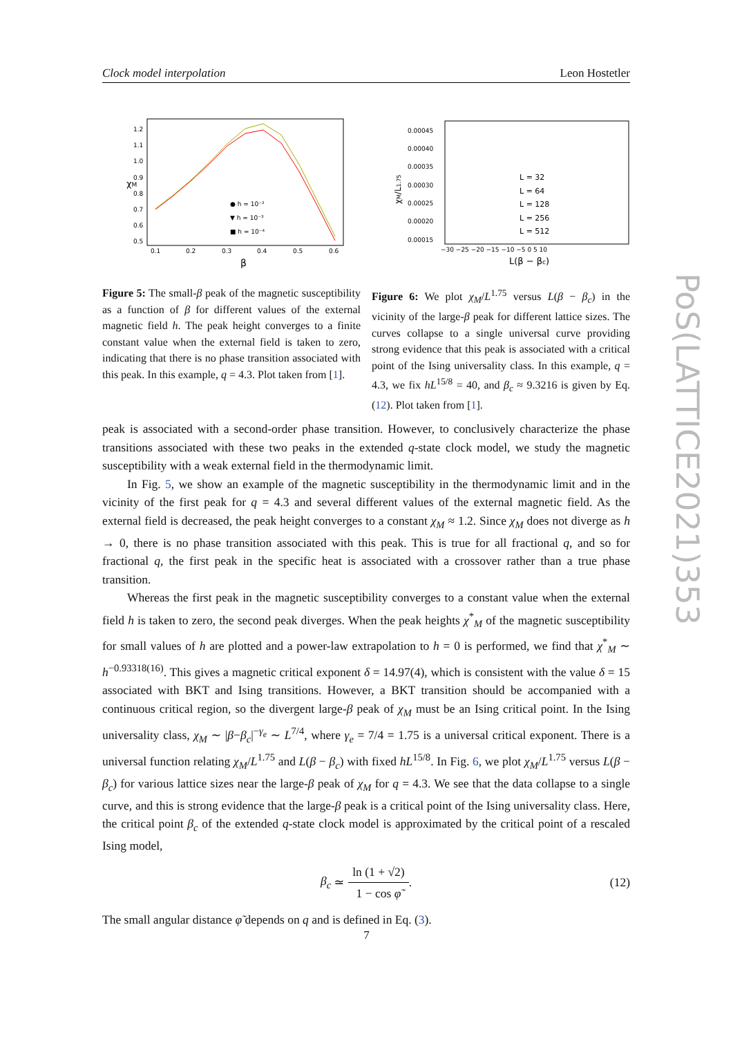Clock model interpolation Leon Hostetler
1.2
1.1
1.0
0.9
0.8
0.7
0.6
0.5
0.1
0.2
0.3
0.4
0.5
0.6
β
χM
● h = 10⁻²
▼ h = 10⁻³
■ h = 10⁻⁴
0.00045
0.00040
0.00035
0.00030
0.00025
0.00020
0.00015
−30 −25 −20 −15 −10 −5 0 5 10
L(β − βc)
χM/L1.75
L = 32
L = 64
L = 128
L = 256
L = 512
Figure 5: The small-β peak of the magnetic susceptibility as a function of β for different values of the external magnetic field h. The peak height converges to a finite constant value when the external field is taken to zero, indicating that there is no phase transition associated with this peak. In this example, q = 4.3. Plot taken from [1].
Figure 6: We plot χ<sub>M</sub>/L<sup>1.75</sup> versus L(β − β<sub>c</sub>) in the vicinity of the large-β peak for different lattice sizes. The curves collapse to a single universal curve providing strong evidence that this peak is associated with a critical point of the Ising universality class. In this example, q = 4.3, we fix hL<sup>15/8</sup> = 40, and β<sub>c</sub> ≈ 9.3216 is given by Eq. (12). Plot taken from [1].
peak is associated with a second-order phase transition. However, to conclusively characterize the phase transitions associated with these two peaks in the extended q-state clock model, we study the magnetic susceptibility with a weak external field in the thermodynamic limit.
In Fig. 5, we show an example of the magnetic susceptibility in the thermodynamic limit and in the vicinity of the first peak for q = 4.3 and several different values of the external magnetic field. As the external field is decreased, the peak height converges to a constant χ<sub>M</sub> ≈ 1.2. Since χ<sub>M</sub> does not diverge as h → 0, there is no phase transition associated with this peak. This is true for all fractional q, and so for fractional q, the first peak in the specific heat is associated with a crossover rather than a true phase transition.
Whereas the first peak in the magnetic susceptibility converges to a constant value when the external field h is taken to zero, the second peak diverges. When the peak heights χ<sup>*</sup><sub>M</sub> of the magnetic susceptibility for small values of h are plotted and a power-law extrapolation to h = 0 is performed, we find that χ<sup>*</sup><sub>M</sub> ∼ h<sup>−0.93318(16)</sup>. This gives a magnetic critical exponent δ = 14.97(4), which is consistent with the value δ = 15 associated with BKT and Ising transitions. However, a BKT transition should be accompanied with a continuous critical region, so the divergent large-β peak of χ<sub>M</sub> must be an Ising critical point. In the Ising universality class, χ<sub>M</sub> ∼ |β−β<sub>c</sub>|<sup>−γ<sub>e</sub></sup> ∼ L<sup>7/4</sup>, where γ<sub>e</sub> = 7/4 = 1.75 is a universal critical exponent. There is a universal function relating χ<sub>M</sub>/L<sup>1.75</sup> and L(β − β<sub>c</sub>) with fixed hL<sup>15/8</sup>. In Fig. 6, we plot χ<sub>M</sub>/L<sup>1.75</sup> versus L(β − β<sub>c</sub>) for various lattice sizes near the large-β peak of χ<sub>M</sub> for q = 4.3. We see that the data collapse to a single curve, and this is strong evidence that the large-β peak is a critical point of the Ising universality class. Here, the critical point β<sub>c</sub> of the extended q-state clock model is approximated by the critical point of a rescaled Ising model,
β<sub>c</sub> ≃ ln (1 + √2) 1 − cos φ̃. (12)
The small angular distance φ̃ depends on q and is defined in Eq. (3).
7
PoS(LATTICE2021)353